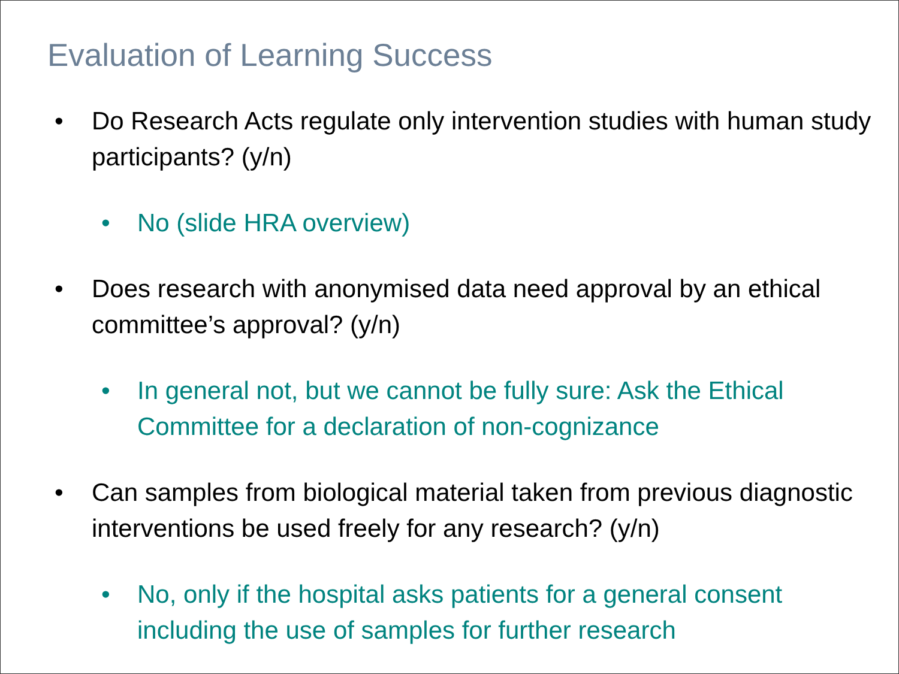Evaluation of Learning Success
• Do Research Acts regulate only intervention studies with human study participants? (y/n)
• No (slide HRA overview)
• Does research with anonymised data need approval by an ethical committee’s approval? (y/n)
• In general not, but we cannot be fully sure: Ask the Ethical Committee for a declaration of non-cognizance
• Can samples from biological material taken from previous diagnostic interventions be used freely for any research? (y/n)
• No, only if the hospital asks patients for a general consent including the use of samples for further research